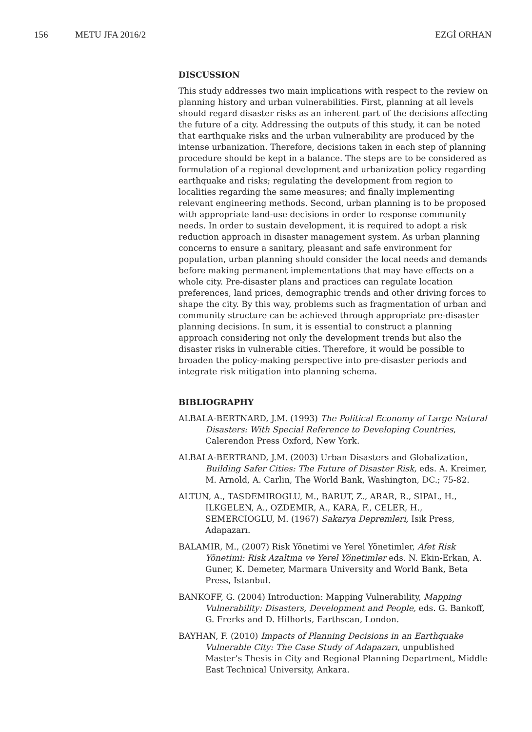156 METU JFA 2016/2 EZGİ ORHAN
DISCUSSION
This study addresses two main implications with respect to the review on planning history and urban vulnerabilities. First, planning at all levels should regard disaster risks as an inherent part of the decisions affecting the future of a city. Addressing the outputs of this study, it can be noted that earthquake risks and the urban vulnerability are produced by the intense urbanization. Therefore, decisions taken in each step of planning procedure should be kept in a balance. The steps are to be considered as formulation of a regional development and urbanization policy regarding earthquake and risks; regulating the development from region to localities regarding the same measures; and finally implementing relevant engineering methods. Second, urban planning is to be proposed with appropriate land-use decisions in order to response community needs. In order to sustain development, it is required to adopt a risk reduction approach in disaster management system. As urban planning concerns to ensure a sanitary, pleasant and safe environment for population, urban planning should consider the local needs and demands before making permanent implementations that may have effects on a whole city. Pre-disaster plans and practices can regulate location preferences, land prices, demographic trends and other driving forces to shape the city. By this way, problems such as fragmentation of urban and community structure can be achieved through appropriate pre-disaster planning decisions. In sum, it is essential to construct a planning approach considering not only the development trends but also the disaster risks in vulnerable cities. Therefore, it would be possible to broaden the policy-making perspective into pre-disaster periods and integrate risk mitigation into planning schema.
BIBLIOGRAPHY
ALBALA-BERTNARD, J.M. (1993) The Political Economy of Large Natural Disasters: With Special Reference to Developing Countries, Calerendon Press Oxford, New York.
ALBALA-BERTRAND, J.M. (2003) Urban Disasters and Globalization, Building Safer Cities: The Future of Disaster Risk, eds. A. Kreimer, M. Arnold, A. Carlin, The World Bank, Washington, DC.; 75-82.
ALTUN, A., TASDEMIROGLU, M., BARUT, Z., ARAR, R., SIPAL, H., ILKGELEN, A., OZDEMIR, A., KARA, F., CELER, H., SEMERCIOGLU, M. (1967) Sakarya Depremleri, Isik Press, Adapazarı.
BALAMIR, M., (2007) Risk Yönetimi ve Yerel Yönetimler, Afet Risk Yönetimi: Risk Azaltma ve Yerel Yönetimler eds. N. Ekin-Erkan, A. Guner, K. Demeter, Marmara University and World Bank, Beta Press, Istanbul.
BANKOFF, G. (2004) Introduction: Mapping Vulnerability, Mapping Vulnerability: Disasters, Development and People, eds. G. Bankoff, G. Frerks and D. Hilhorts, Earthscan, London.
BAYHAN, F. (2010) Impacts of Planning Decisions in an Earthquake Vulnerable City: The Case Study of Adapazarı, unpublished Master’s Thesis in City and Regional Planning Department, Middle East Technical University, Ankara.